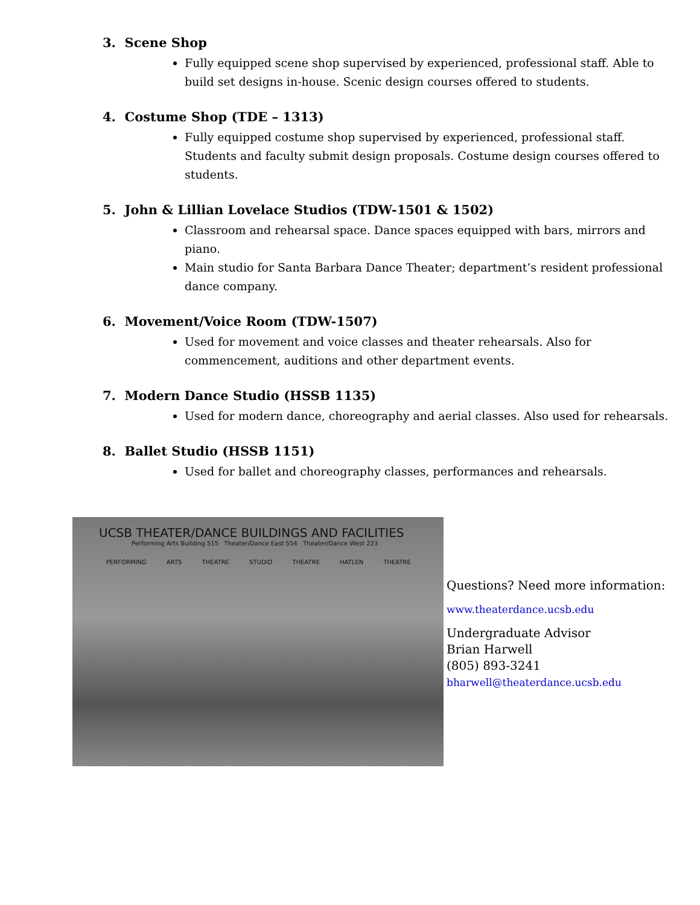3. Scene Shop
Fully equipped scene shop supervised by experienced, professional staff. Able to build set designs in-house. Scenic design courses offered to students.
4. Costume Shop (TDE – 1313)
Fully equipped costume shop supervised by experienced, professional staff. Students and faculty submit design proposals. Costume design courses offered to students.
5. John & Lillian Lovelace Studios (TDW-1501 & 1502)
Classroom and rehearsal space. Dance spaces equipped with bars, mirrors and piano.
Main studio for Santa Barbara Dance Theater; department’s resident professional dance company.
6. Movement/Voice Room (TDW-1507)
Used for movement and voice classes and theater rehearsals. Also for commencement, auditions and other department events.
7. Modern Dance Studio (HSSB 1135)
Used for modern dance, choreography and aerial classes. Also used for rehearsals.
8. Ballet Studio (HSSB 1151)
Used for ballet and choreography classes, performances and rehearsals.
UCSB THEATER/DANCE BUILDINGS AND FACILITIES
Performing Arts Building 515 Theater/Dance East 554 Theater/Dance West 223
PERFORMING ARTS THEATRE STUDIO THEATRE HATLEN THEATRE
Questions? Need more information:
www.theaterdance.ucsb.edu
Undergraduate Advisor
Brian Harwell
(805) 893-3241
bharwell@theaterdance.ucsb.edu